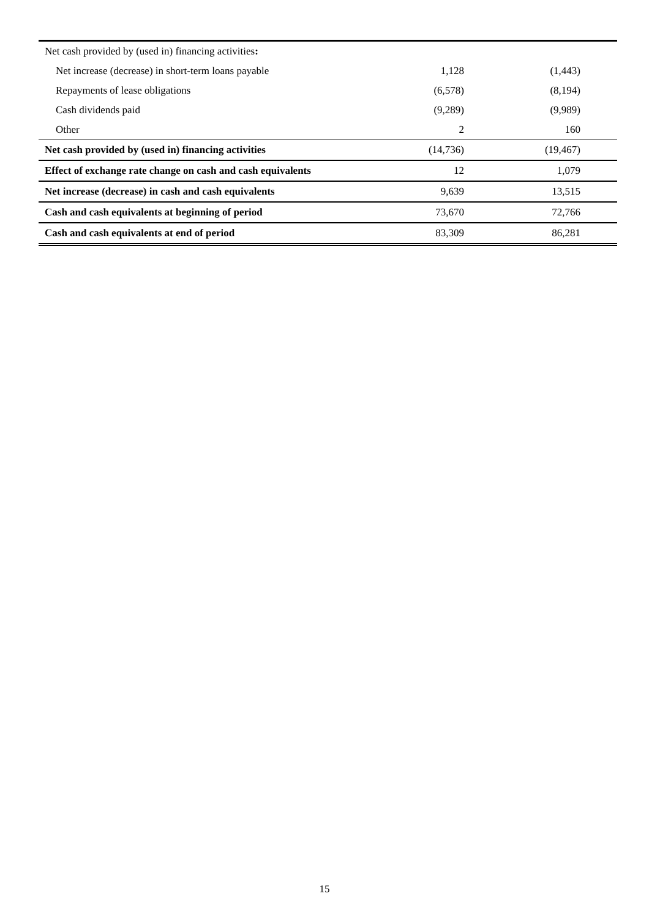| Net cash provided by (used in) financing activities : | | |
| Net increase (decrease) in short-term loans payable | 1,128 | (1,443) |
| Repayments of lease obligations | (6,578) | (8,194) |
| Cash dividends paid | (9,289) | (9,989) |
| Other | 2 | 160 |
| Net cash provided by (used in) financing activities | (14,736) | (19,467) |
| Effect of exchange rate change on cash and cash equivalents | 12 | 1,079 |
| Net increase (decrease) in cash and cash equivalents | 9,639 | 13,515 |
| Cash and cash equivalents at beginning of period | 73,670 | 72,766 |
| Cash and cash equivalents at end of period | 83,309 | 86,281 |
15